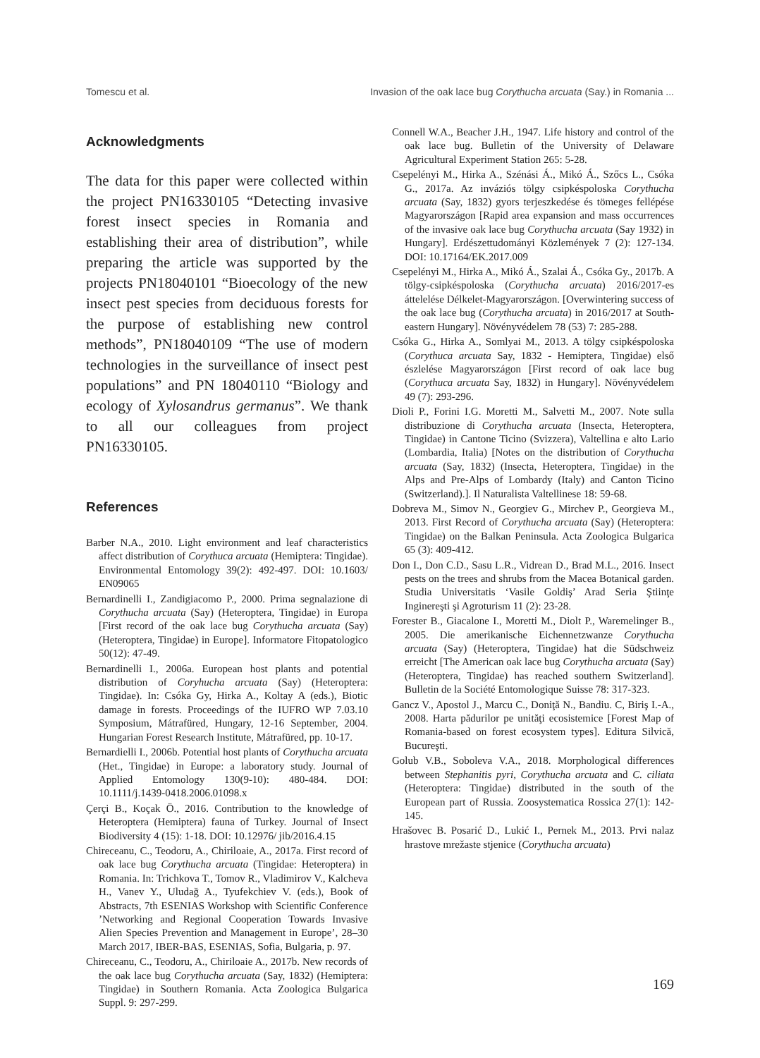Tomescu et al. Invasion of the oak lace bug Corythucha arcuata (Say.) in Romania ...
Acknowledgments
The data for this paper were collected within the project PN16330105 “Detecting invasive forest insect species in Romania and establishing their area of distribution”, while preparing the article was supported by the projects PN18040101 “Bioecology of the new insect pest species from deciduous forests for the purpose of establishing new control methods”, PN18040109 “The use of modern technologies in the surveillance of insect pest populations” and PN 18040110 “Biology and ecology of Xylosandrus germanus”. We thank to all our colleagues from project PN16330105.
References
Barber N.A., 2010. Light environment and leaf characteristics affect distribution of Corythuca arcuata (Hemiptera: Tingidae). Environmental Entomology 39(2): 492-497. DOI: 10.1603/ EN09065
Bernardinelli I., Zandigiacomo P., 2000. Prima segnalazione di Corythucha arcuata (Say) (Heteroptera, Tingidae) in Europa [First record of the oak lace bug Corythucha arcuata (Say) (Heteroptera, Tingidae) in Europe]. Informatore Fitopatologico 50(12): 47-49.
Bernardinelli I., 2006a. European host plants and potential distribution of Coryhucha arcuata (Say) (Heteroptera: Tingidae). In: Csóka Gy, Hirka A., Koltay A (eds.), Biotic damage in forests. Proceedings of the IUFRO WP 7.03.10 Symposium, Mátrafüred, Hungary, 12-16 September, 2004. Hungarian Forest Research Institute, Mátrafüred, pp. 10-17.
Bernardielli I., 2006b. Potential host plants of Corythucha arcuata (Het., Tingidae) in Europe: a laboratory study. Journal of Applied Entomology 130(9-10): 480-484. DOI: 10.1111/j.1439-0418.2006.01098.x
Çerçi B., Koçak Ö., 2016. Contribution to the knowledge of Heteroptera (Hemiptera) fauna of Turkey. Journal of Insect Biodiversity 4 (15): 1-18. DOI: 10.12976/ jib/2016.4.15
Chireceanu, C., Teodoru, A., Chiriloaie, A., 2017a. First record of oak lace bug Corythucha arcuata (Tingidae: Heteroptera) in Romania. In: Trichkova T., Tomov R., Vladimirov V., Kalcheva H., Vanev Y., Uludağ A., Tyufekchiev V. (eds.), Book of Abstracts, 7th ESENIAS Workshop with Scientific Conference ’Networking and Regional Cooperation Towards Invasive Alien Species Prevention and Management in Europe’, 28–30 March 2017, IBER-BAS, ESENIAS, Sofia, Bulgaria, p. 97.
Chireceanu, C., Teodoru, A., Chiriloaie A., 2017b. New records of the oak lace bug Corythucha arcuata (Say, 1832) (Hemiptera: Tingidae) in Southern Romania. Acta Zoologica Bulgarica Suppl. 9: 297-299.
Connell W.A., Beacher J.H., 1947. Life history and control of the oak lace bug. Bulletin of the University of Delaware Agricultural Experiment Station 265: 5-28.
Csepelényi M., Hirka A., Szénási Á., Mikó Á., Szőcs L., Csóka G., 2017a. Az inváziós tölgy csipkéspoloska Corythucha arcuata (Say, 1832) gyors terjeszkedése és tömeges fellépése Magyarországon [Rapid area expansion and mass occurrences of the invasive oak lace bug Corythucha arcuata (Say 1932) in Hungary]. Erdészettudományi Közlemények 7 (2): 127-134. DOI: 10.17164/EK.2017.009
Csepelényi M., Hirka A., Mikó Á., Szalai Á., Csóka Gy., 2017b. A tölgy-csipkéspoloska (Corythucha arcuata) 2016/2017-es áttelelése Délkelet-Magyarországon. [Overwintering success of the oak lace bug (Corythucha arcuata) in 2016/2017 at South-eastern Hungary]. Növényvédelem 78 (53) 7: 285-288.
Csóka G., Hirka A., Somlyai M., 2013. A tölgy csipkéspoloska (Corythuca arcuata Say, 1832 - Hemiptera, Tingidae) első észlelése Magyarországon [First record of oak lace bug (Corythuca arcuata Say, 1832) in Hungary]. Növényvédelem 49 (7): 293-296.
Dioli P., Forini I.G. Moretti M., Salvetti M., 2007. Note sulla distribuzione di Corythucha arcuata (Insecta, Heteroptera, Tingidae) in Cantone Ticino (Svizzera), Valtellina e alto Lario (Lombardia, Italia) [Notes on the distribution of Corythucha arcuata (Say, 1832) (Insecta, Heteroptera, Tingidae) in the Alps and Pre-Alps of Lombardy (Italy) and Canton Ticino (Switzerland).]. Il Naturalista Valtellinese 18: 59-68.
Dobreva M., Simov N., Georgiev G., Mirchev P., Georgieva M., 2013. First Record of Corythucha arcuata (Say) (Heteroptera: Tingidae) on the Balkan Peninsula. Acta Zoologica Bulgarica 65 (3): 409-412.
Don I., Don C.D., Sasu L.R., Vidrean D., Brad M.L., 2016. Insect pests on the trees and shrubs from the Macea Botanical garden. Studia Universitatis ‘Vasile Goldiş’ Arad Seria Ştiinţe Inginereşti şi Agroturism 11 (2): 23-28.
Forester B., Giacalone I., Moretti M., Diolt P., Waremelinger B., 2005. Die amerikanische Eichennetzwanze Corythucha arcuata (Say) (Heteroptera, Tingidae) hat die Südschweiz erreicht [The American oak lace bug Corythucha arcuata (Say) (Heteroptera, Tingidae) has reached southern Switzerland]. Bulletin de la Société Entomologique Suisse 78: 317-323.
Gancz V., Apostol J., Marcu C., Doniţă N., Bandiu. C, Biriş I.-A., 2008. Harta pădurilor pe unităţi ecosistemice [Forest Map of Romania-based on forest ecosystem types]. Editura Silvică, Bucureşti.
Golub V.B., Soboleva V.A., 2018. Morphological differences between Stephanitis pyri, Corythucha arcuata and C. ciliata (Heteroptera: Tingidae) distributed in the south of the European part of Russia. Zoosystematica Rossica 27(1): 142-145.
Hrašovec B. Posarić D., Lukić I., Pernek M., 2013. Prvi nalaz hrastove mrežaste stjenice (Corythucha arcuata)
169